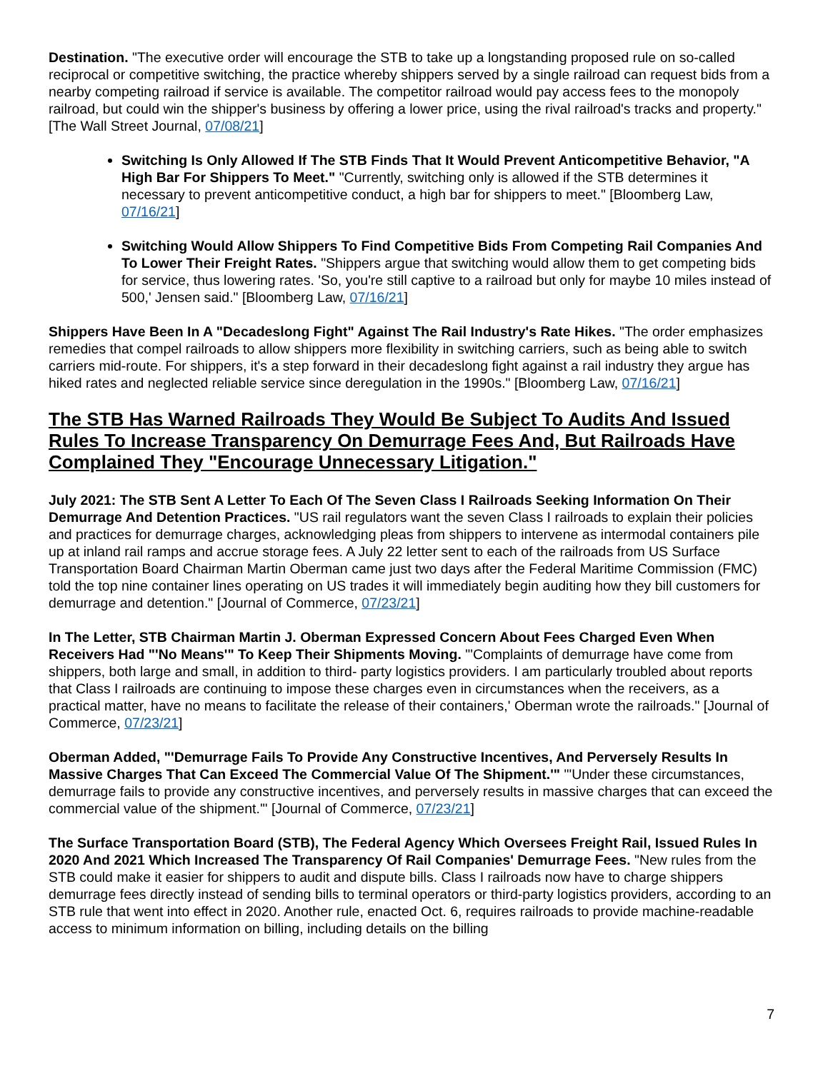Destination. "The executive order will encourage the STB to take up a longstanding proposed rule on so-called reciprocal or competitive switching, the practice whereby shippers served by a single railroad can request bids from a nearby competing railroad if service is available. The competitor railroad would pay access fees to the monopoly railroad, but could win the shipper's business by offering a lower price, using the rival railroad's tracks and property." [The Wall Street Journal, 07/08/21]
Switching Is Only Allowed If The STB Finds That It Would Prevent Anticompetitive Behavior, "A High Bar For Shippers To Meet." "Currently, switching only is allowed if the STB determines it necessary to prevent anticompetitive conduct, a high bar for shippers to meet." [Bloomberg Law, 07/16/21]
Switching Would Allow Shippers To Find Competitive Bids From Competing Rail Companies And To Lower Their Freight Rates. "Shippers argue that switching would allow them to get competing bids for service, thus lowering rates. 'So, you're still captive to a railroad but only for maybe 10 miles instead of 500,' Jensen said." [Bloomberg Law, 07/16/21]
Shippers Have Been In A "Decadeslong Fight" Against The Rail Industry's Rate Hikes. "The order emphasizes remedies that compel railroads to allow shippers more flexibility in switching carriers, such as being able to switch carriers mid-route. For shippers, it's a step forward in their decadeslong fight against a rail industry they argue has hiked rates and neglected reliable service since deregulation in the 1990s." [Bloomberg Law, 07/16/21]
The STB Has Warned Railroads They Would Be Subject To Audits And Issued Rules To Increase Transparency On Demurrage Fees And, But Railroads Have Complained They "Encourage Unnecessary Litigation."
July 2021: The STB Sent A Letter To Each Of The Seven Class I Railroads Seeking Information On Their Demurrage And Detention Practices. "US rail regulators want the seven Class I railroads to explain their policies and practices for demurrage charges, acknowledging pleas from shippers to intervene as intermodal containers pile up at inland rail ramps and accrue storage fees. A July 22 letter sent to each of the railroads from US Surface Transportation Board Chairman Martin Oberman came just two days after the Federal Maritime Commission (FMC) told the top nine container lines operating on US trades it will immediately begin auditing how they bill customers for demurrage and detention." [Journal of Commerce, 07/23/21]
In The Letter, STB Chairman Martin J. Oberman Expressed Concern About Fees Charged Even When Receivers Had "'No Means'" To Keep Their Shipments Moving. "'Complaints of demurrage have come from shippers, both large and small, in addition to third- party logistics providers. I am particularly troubled about reports that Class I railroads are continuing to impose these charges even in circumstances when the receivers, as a practical matter, have no means to facilitate the release of their containers,' Oberman wrote the railroads." [Journal of Commerce, 07/23/21]
Oberman Added, "'Demurrage Fails To Provide Any Constructive Incentives, And Perversely Results In Massive Charges That Can Exceed The Commercial Value Of The Shipment.'" "'Under these circumstances, demurrage fails to provide any constructive incentives, and perversely results in massive charges that can exceed the commercial value of the shipment.'" [Journal of Commerce, 07/23/21]
The Surface Transportation Board (STB), The Federal Agency Which Oversees Freight Rail, Issued Rules In 2020 And 2021 Which Increased The Transparency Of Rail Companies' Demurrage Fees. "New rules from the STB could make it easier for shippers to audit and dispute bills. Class I railroads now have to charge shippers demurrage fees directly instead of sending bills to terminal operators or third-party logistics providers, according to an STB rule that went into effect in 2020. Another rule, enacted Oct. 6, requires railroads to provide machine-readable access to minimum information on billing, including details on the billing
7